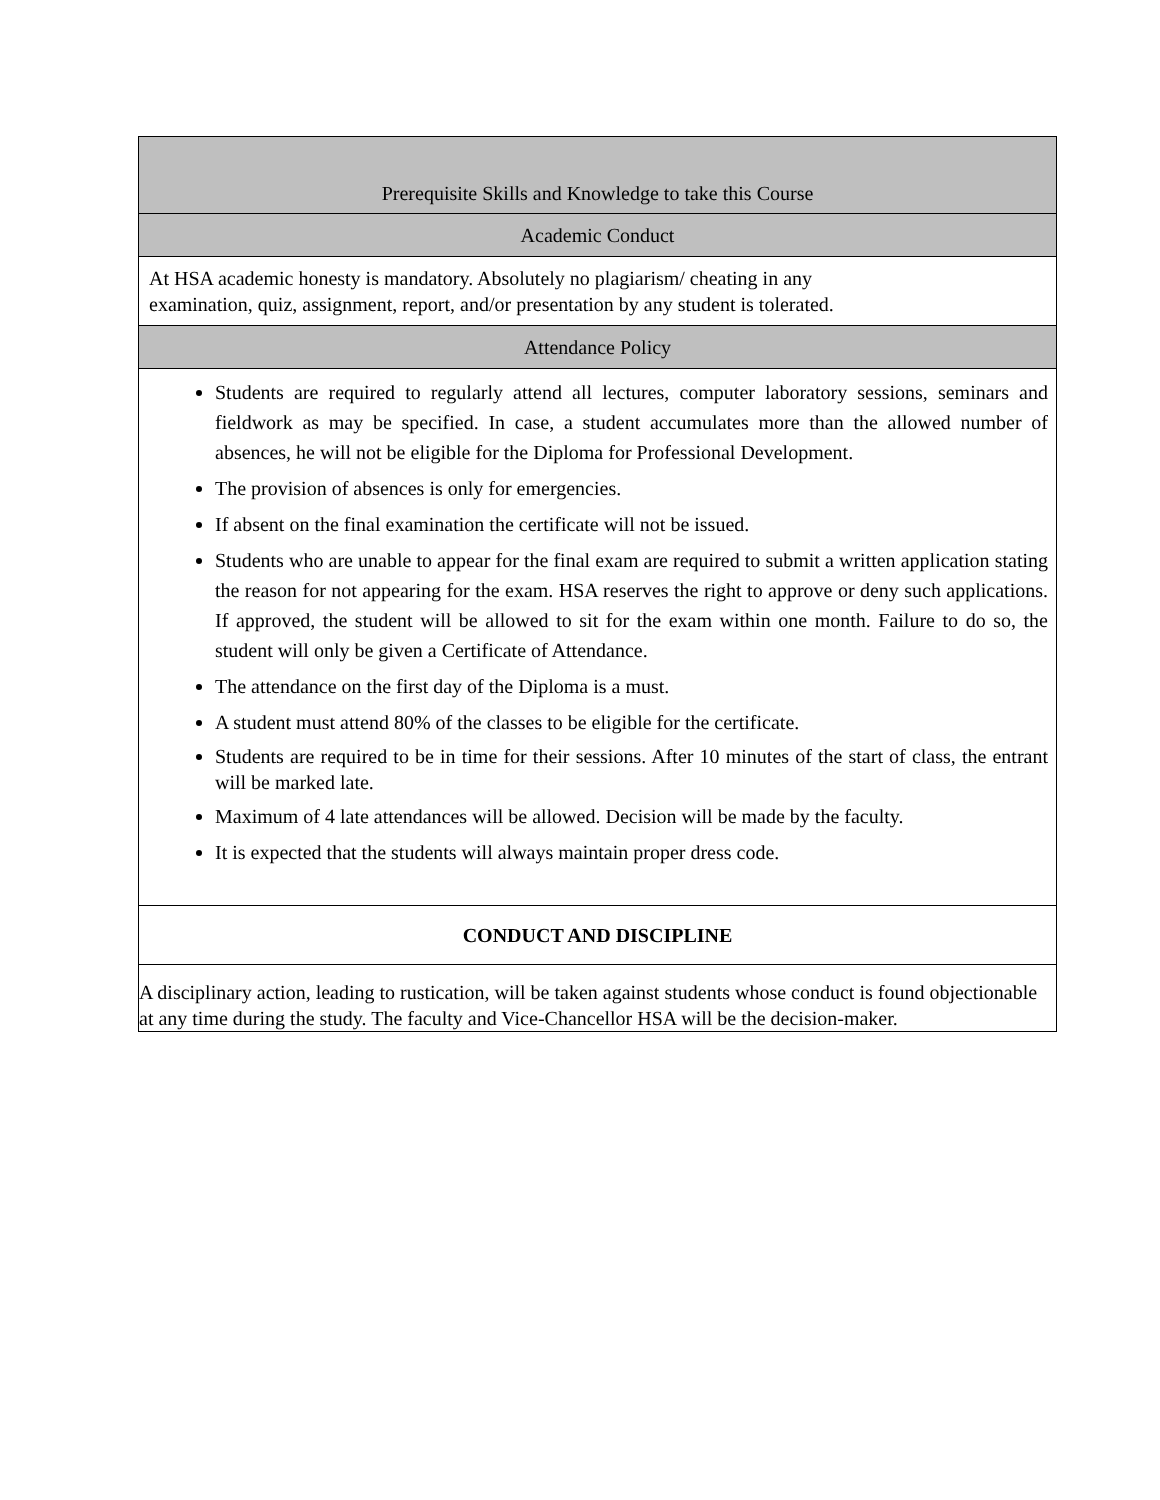| Prerequisite Skills and Knowledge to take this Course |
| Academic Conduct |
| At HSA academic honesty is mandatory. Absolutely no plagiarism/ cheating in any examination, quiz, assignment, report, and/or presentation by any student is tolerated. |
| Attendance Policy |
| Students are required to regularly attend all lectures, computer laboratory sessions, seminars and fieldwork as may be specified. In case, a student accumulates more than the allowed number of absences, he will not be eligible for the Diploma for Professional Development. The provision of absences is only for emergencies. If absent on the final examination the certificate will not be issued. Students who are unable to appear for the final exam are required to submit a written application stating the reason for not appearing for the exam. HSA reserves the right to approve or deny such applications. If approved, the student will be allowed to sit for the exam within one month. Failure to do so, the student will only be given a Certificate of Attendance. The attendance on the first day of the Diploma is a must. A student must attend 80% of the classes to be eligible for the certificate. Students are required to be in time for their sessions. After 10 minutes of the start of class, the entrant will be marked late. Maximum of 4 late attendances will be allowed. Decision will be made by the faculty. It is expected that the students will always maintain proper dress code. |
| CONDUCT AND DISCIPLINE |
| A disciplinary action, leading to rustication, will be taken against students whose conduct is found objectionable at any time during the study. The faculty and Vice-Chancellor HSA will be the decision-maker. |